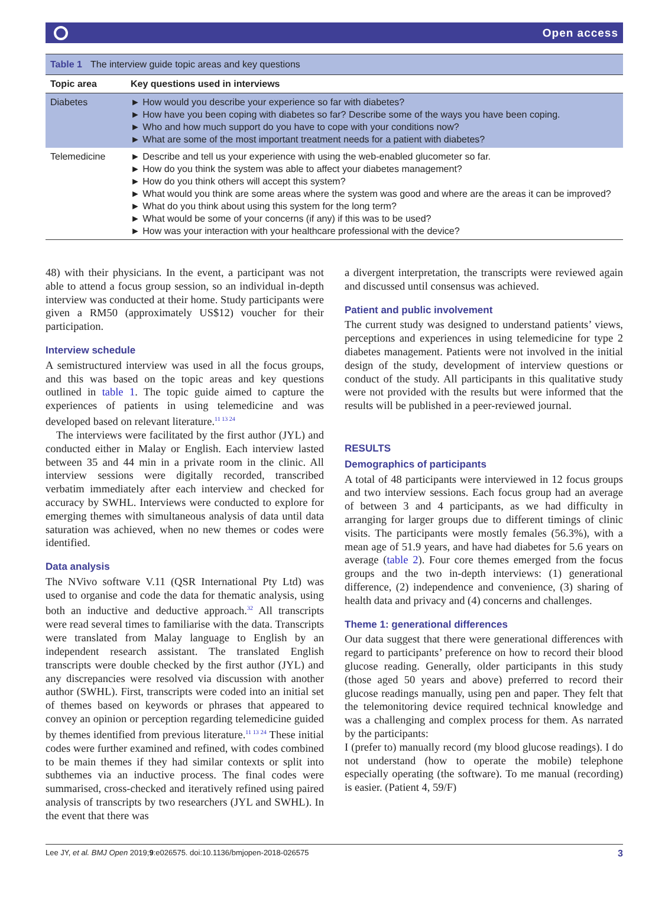Open access
Table 1 The interview guide topic areas and key questions
| Topic area | Key questions used in interviews |
| --- | --- |
| Diabetes | ► How would you describe your experience so far with diabetes? ► How have you been coping with diabetes so far? Describe some of the ways you have been coping. ► Who and how much support do you have to cope with your conditions now? ► What are some of the most important treatment needs for a patient with diabetes? |
| Telemedicine | ► Describe and tell us your experience with using the web-enabled glucometer so far. ► How do you think the system was able to affect your diabetes management? ► How do you think others will accept this system? ► What would you think are some areas where the system was good and where are the areas it can be improved? ► What do you think about using this system for the long term? ► What would be some of your concerns (if any) if this was to be used? ► How was your interaction with your healthcare professional with the device? |
48) with their physicians. In the event, a participant was not able to attend a focus group session, so an individual in-depth interview was conducted at their home. Study participants were given a RM50 (approximately US$12) voucher for their participation.
Interview schedule
A semistructured interview was used in all the focus groups, and this was based on the topic areas and key questions outlined in table 1. The topic guide aimed to capture the experiences of patients in using telemedicine and was developed based on relevant literature.<sup>11 13 24</sup>
The interviews were facilitated by the first author (JYL) and conducted either in Malay or English. Each interview lasted between 35 and 44 min in a private room in the clinic. All interview sessions were digitally recorded, transcribed verbatim immediately after each interview and checked for accuracy by SWHL. Interviews were conducted to explore for emerging themes with simultaneous analysis of data until data saturation was achieved, when no new themes or codes were identified.
Data analysis
The NVivo software V.11 (QSR International Pty Ltd) was used to organise and code the data for thematic analysis, using both an inductive and deductive approach.<sup>32</sup> All transcripts were read several times to familiarise with the data. Transcripts were translated from Malay language to English by an independent research assistant. The translated English transcripts were double checked by the first author (JYL) and any discrepancies were resolved via discussion with another author (SWHL). First, transcripts were coded into an initial set of themes based on keywords or phrases that appeared to convey an opinion or perception regarding telemedicine guided by themes identified from previous literature.<sup>11 13 24</sup> These initial codes were further examined and refined, with codes combined to be main themes if they had similar contexts or split into subthemes via an inductive process. The final codes were summarised, cross-checked and iteratively refined using paired analysis of transcripts by two researchers (JYL and SWHL). In the event that there was
a divergent interpretation, the transcripts were reviewed again and discussed until consensus was achieved.
Patient and public involvement
The current study was designed to understand patients’ views, perceptions and experiences in using telemedicine for type 2 diabetes management. Patients were not involved in the initial design of the study, development of interview questions or conduct of the study. All participants in this qualitative study were not provided with the results but were informed that the results will be published in a peer-reviewed journal.
RESULTS
Demographics of participants
A total of 48 participants were interviewed in 12 focus groups and two interview sessions. Each focus group had an average of between 3 and 4 participants, as we had difficulty in arranging for larger groups due to different timings of clinic visits. The participants were mostly females (56.3%), with a mean age of 51.9 years, and have had diabetes for 5.6 years on average (table 2). Four core themes emerged from the focus groups and the two in-depth interviews: (1) generational difference, (2) independence and convenience, (3) sharing of health data and privacy and (4) concerns and challenges.
Theme 1: generational differences
Our data suggest that there were generational differences with regard to participants’ preference on how to record their blood glucose reading. Generally, older participants in this study (those aged 50 years and above) preferred to record their glucose readings manually, using pen and paper. They felt that the telemonitoring device required technical knowledge and was a challenging and complex process for them. As narrated by the participants:
I (prefer to) manually record (my blood glucose readings). I do not understand (how to operate the mobile) telephone especially operating (the software). To me manual (recording) is easier. (Patient 4, 59/F)
Lee JY, et al. BMJ Open 2019;9:e026575. doi:10.1136/bmjopen-2018-026575 3